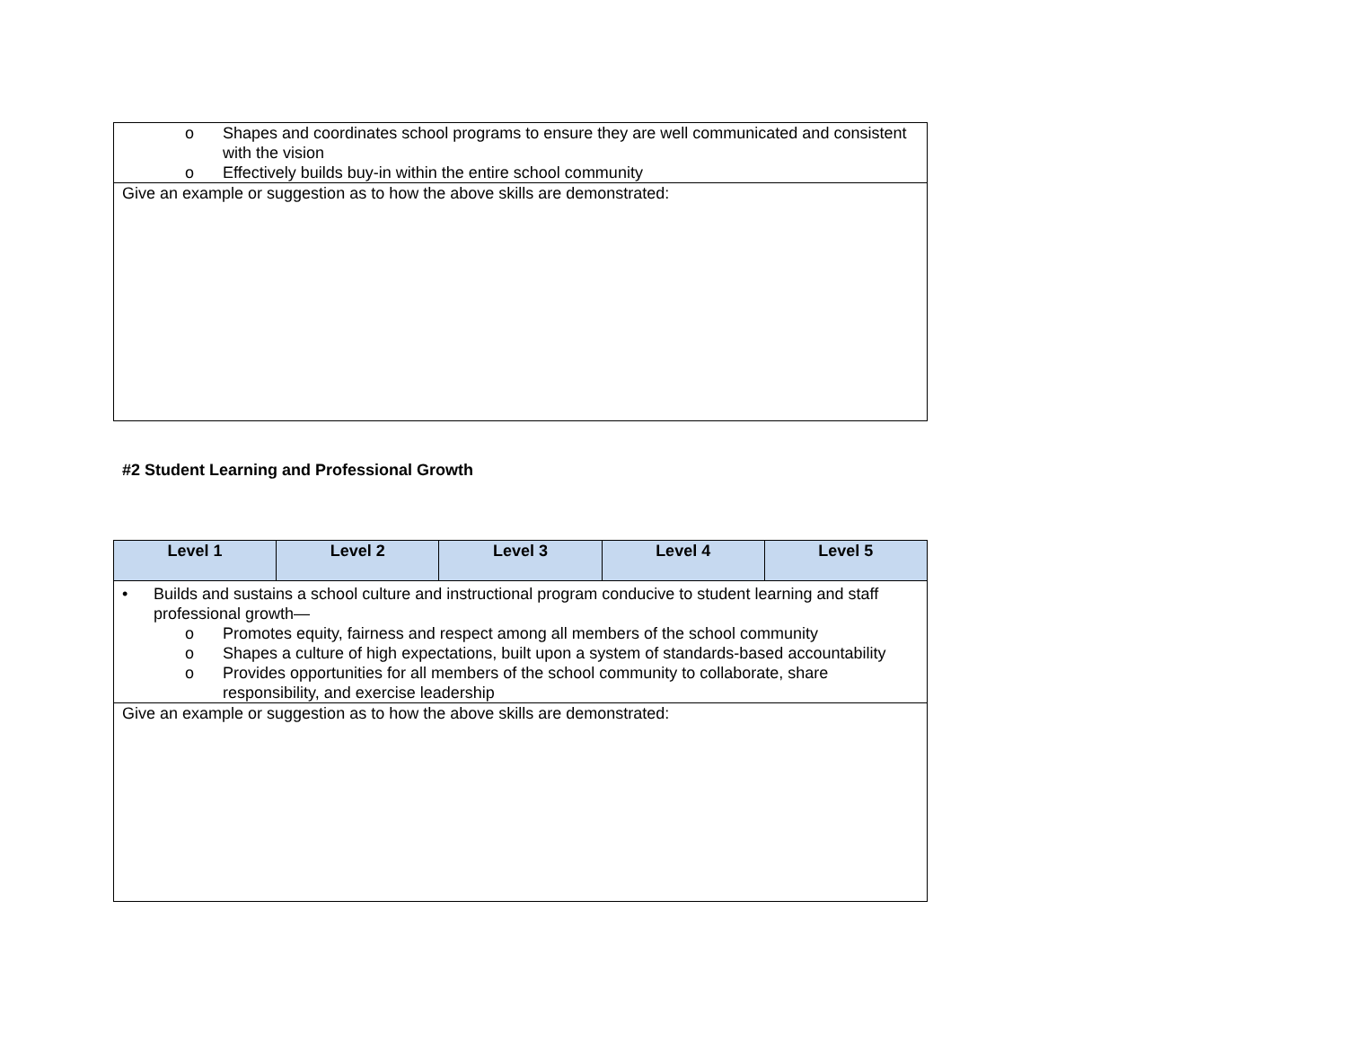| o Shapes and coordinates school programs to ensure they are well communicated and consistent with the vision o Effectively builds buy-in within the entire school community |
| Give an example or suggestion as to how the above skills are demonstrated: |
#2 Student Learning and Professional Growth
| Level 1 | Level 2 | Level 3 | Level 4 | Level 5 |
| --- | --- | --- | --- | --- |
| • Builds and sustains a school culture and instructional program conducive to student learning and staff professional growth— o Promotes equity, fairness and respect among all members of the school community o Shapes a culture of high expectations, built upon a system of standards-based accountability o Provides opportunities for all members of the school community to collaborate, share responsibility, and exercise leadership | | | | |
| Give an example or suggestion as to how the above skills are demonstrated: | | | | |